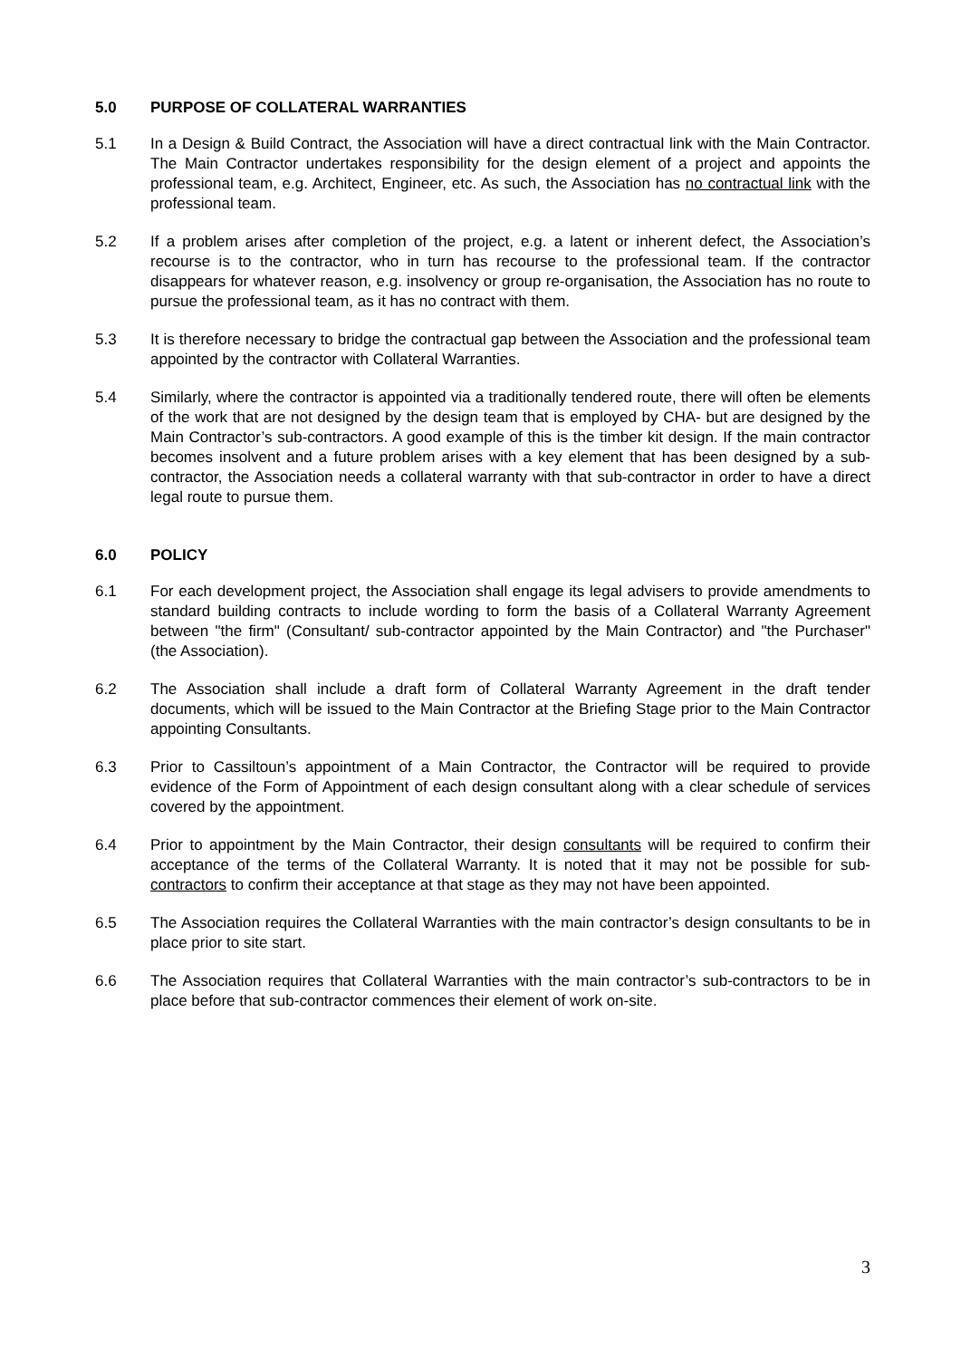5.0 PURPOSE OF COLLATERAL WARRANTIES
5.1 In a Design & Build Contract, the Association will have a direct contractual link with the Main Contractor. The Main Contractor undertakes responsibility for the design element of a project and appoints the professional team, e.g. Architect, Engineer, etc. As such, the Association has no contractual link with the professional team.
5.2 If a problem arises after completion of the project, e.g. a latent or inherent defect, the Association’s recourse is to the contractor, who in turn has recourse to the professional team. If the contractor disappears for whatever reason, e.g. insolvency or group re-organisation, the Association has no route to pursue the professional team, as it has no contract with them.
5.3 It is therefore necessary to bridge the contractual gap between the Association and the professional team appointed by the contractor with Collateral Warranties.
5.4 Similarly, where the contractor is appointed via a traditionally tendered route, there will often be elements of the work that are not designed by the design team that is employed by CHA- but are designed by the Main Contractor’s sub-contractors. A good example of this is the timber kit design. If the main contractor becomes insolvent and a future problem arises with a key element that has been designed by a sub-contractor, the Association needs a collateral warranty with that sub-contractor in order to have a direct legal route to pursue them.
6.0 POLICY
6.1 For each development project, the Association shall engage its legal advisers to provide amendments to standard building contracts to include wording to form the basis of a Collateral Warranty Agreement between "the firm" (Consultant/ sub-contractor appointed by the Main Contractor) and "the Purchaser" (the Association).
6.2 The Association shall include a draft form of Collateral Warranty Agreement in the draft tender documents, which will be issued to the Main Contractor at the Briefing Stage prior to the Main Contractor appointing Consultants.
6.3 Prior to Cassiltoun’s appointment of a Main Contractor, the Contractor will be required to provide evidence of the Form of Appointment of each design consultant along with a clear schedule of services covered by the appointment.
6.4 Prior to appointment by the Main Contractor, their design consultants will be required to confirm their acceptance of the terms of the Collateral Warranty. It is noted that it may not be possible for sub-contractors to confirm their acceptance at that stage as they may not have been appointed.
6.5 The Association requires the Collateral Warranties with the main contractor’s design consultants to be in place prior to site start.
6.6 The Association requires that Collateral Warranties with the main contractor’s sub-contractors to be in place before that sub-contractor commences their element of work on-site.
3